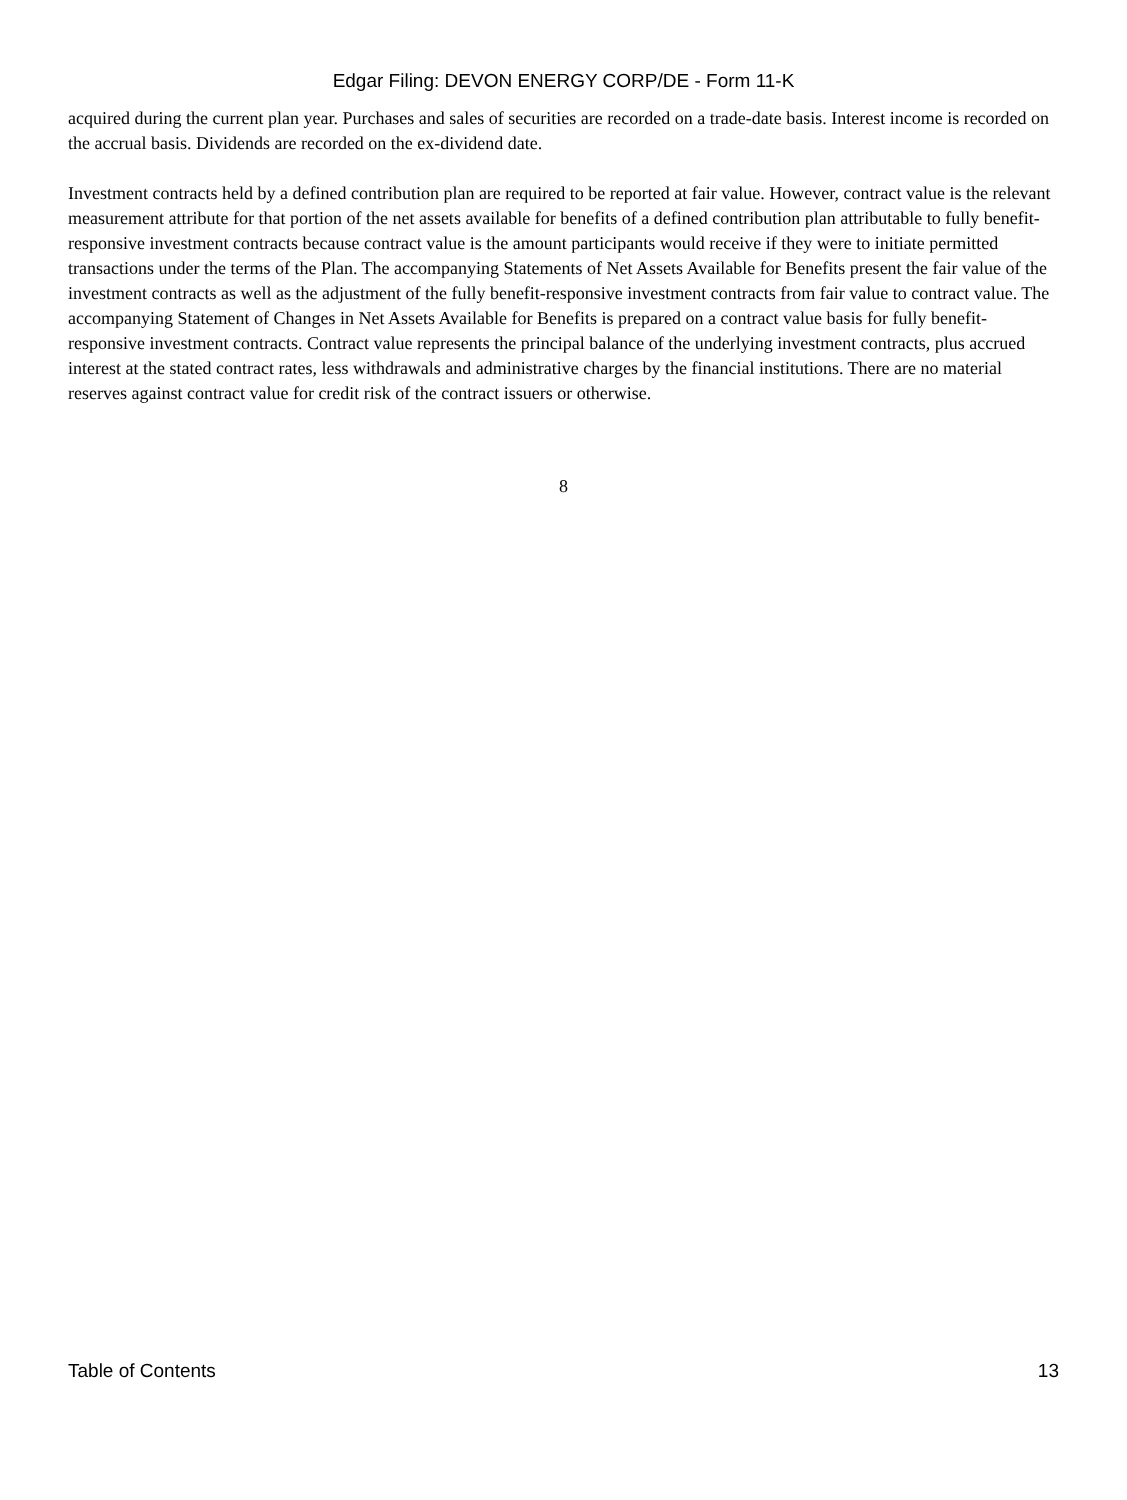Edgar Filing: DEVON ENERGY CORP/DE - Form 11-K
acquired during the current plan year. Purchases and sales of securities are recorded on a trade-date basis. Interest income is recorded on the accrual basis. Dividends are recorded on the ex-dividend date.
Investment contracts held by a defined contribution plan are required to be reported at fair value. However, contract value is the relevant measurement attribute for that portion of the net assets available for benefits of a defined contribution plan attributable to fully benefit-responsive investment contracts because contract value is the amount participants would receive if they were to initiate permitted transactions under the terms of the Plan. The accompanying Statements of Net Assets Available for Benefits present the fair value of the investment contracts as well as the adjustment of the fully benefit-responsive investment contracts from fair value to contract value. The accompanying Statement of Changes in Net Assets Available for Benefits is prepared on a contract value basis for fully benefit-responsive investment contracts. Contract value represents the principal balance of the underlying investment contracts, plus accrued interest at the stated contract rates, less withdrawals and administrative charges by the financial institutions. There are no material reserves against contract value for credit risk of the contract issuers or otherwise.
8
Table of Contents 13